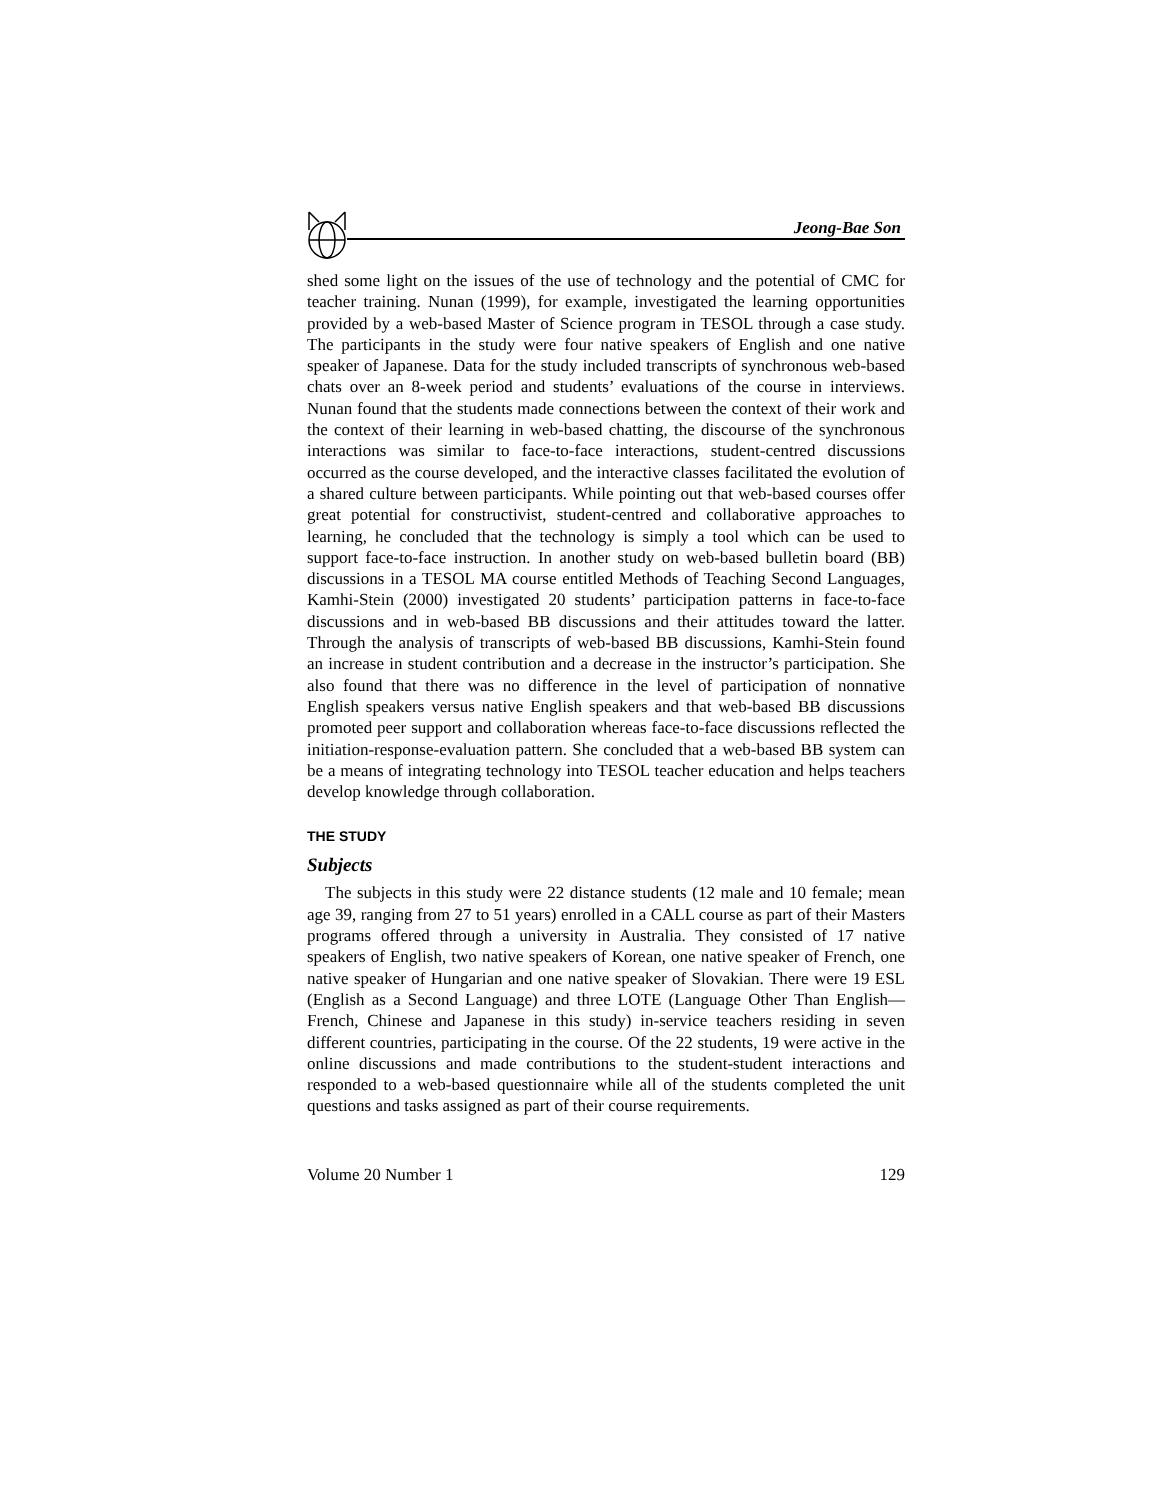Jeong-Bae Son
shed some light on the issues of the use of technology and the potential of CMC for teacher training. Nunan (1999), for example, investigated the learning opportunities provided by a web-based Master of Science program in TESOL through a case study. The participants in the study were four native speakers of English and one native speaker of Japanese. Data for the study included transcripts of synchronous web-based chats over an 8-week period and students’ evaluations of the course in interviews. Nunan found that the students made connections between the context of their work and the context of their learning in web-based chatting, the discourse of the synchronous interactions was similar to face-to-face interactions, student-centred discussions occurred as the course developed, and the interactive classes facilitated the evolution of a shared culture between participants. While pointing out that web-based courses offer great potential for constructivist, student-centred and collaborative approaches to learning, he concluded that the technology is simply a tool which can be used to support face-to-face instruction. In another study on web-based bulletin board (BB) discussions in a TESOL MA course entitled Methods of Teaching Second Languages, Kamhi-Stein (2000) investigated 20 students’ participation patterns in face-to-face discussions and in web-based BB discussions and their attitudes toward the latter. Through the analysis of transcripts of web-based BB discussions, Kamhi-Stein found an increase in student contribution and a decrease in the instructor’s participation. She also found that there was no difference in the level of participation of nonnative English speakers versus native English speakers and that web-based BB discussions promoted peer support and collaboration whereas face-to-face discussions reflected the initiation-response-evaluation pattern. She concluded that a web-based BB system can be a means of integrating technology into TESOL teacher education and helps teachers develop knowledge through collaboration.
THE STUDY
Subjects
The subjects in this study were 22 distance students (12 male and 10 female; mean age 39, ranging from 27 to 51 years) enrolled in a CALL course as part of their Masters programs offered through a university in Australia. They consisted of 17 native speakers of English, two native speakers of Korean, one native speaker of French, one native speaker of Hungarian and one native speaker of Slovakian. There were 19 ESL (English as a Second Language) and three LOTE (Language Other Than English—French, Chinese and Japanese in this study) in-service teachers residing in seven different countries, participating in the course. Of the 22 students, 19 were active in the online discussions and made contributions to the student-student interactions and responded to a web-based questionnaire while all of the students completed the unit questions and tasks assigned as part of their course requirements.
Volume 20 Number 1 129